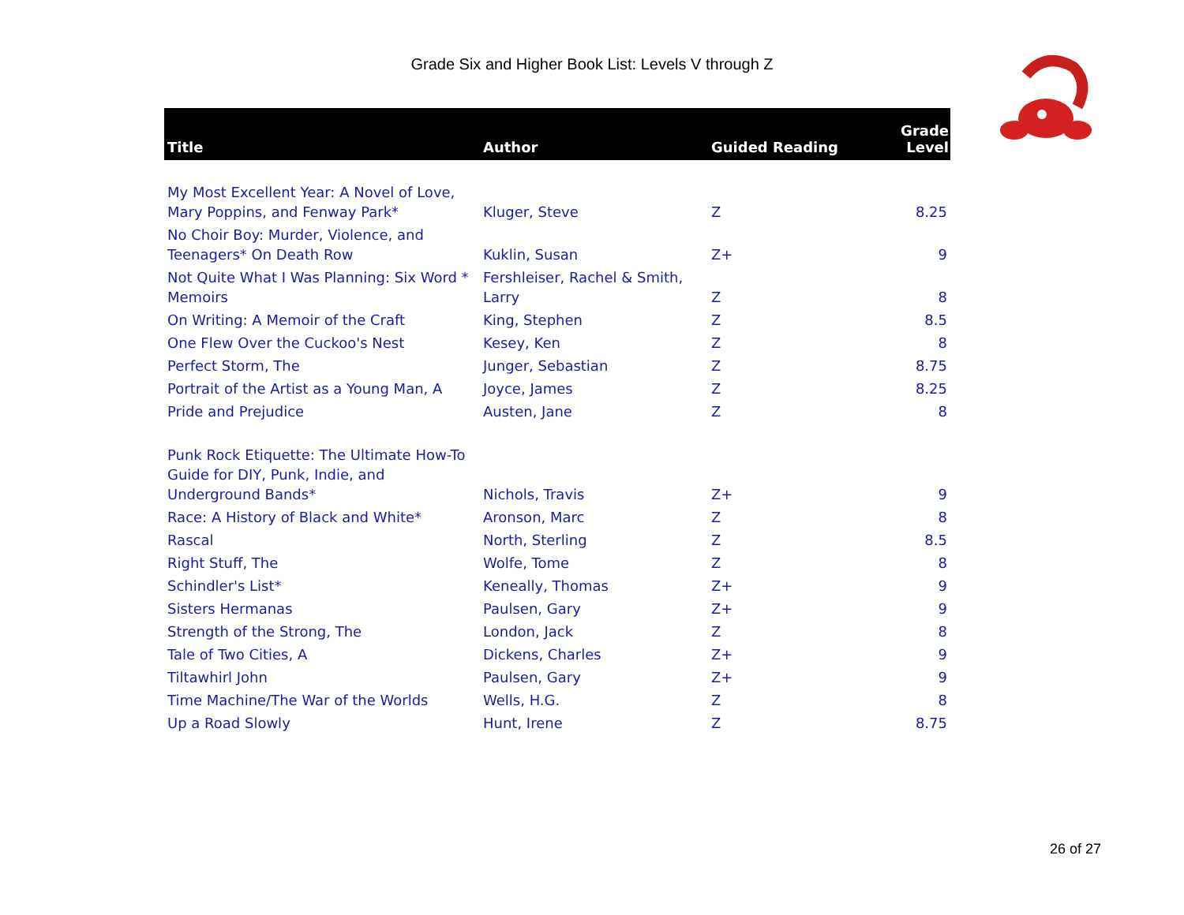Grade Six and Higher Book List: Levels V through Z
| Title | Author | Guided Reading | Grade Level |
| --- | --- | --- | --- |
| My Most Excellent Year: A Novel of Love, Mary Poppins, and Fenway Park* | Kluger, Steve | Z | 8.25 |
| No Choir Boy: Murder, Violence, and Teenagers* On Death Row | Kuklin, Susan | Z+ | 9 |
| Not Quite What I Was Planning: Six Word * Memoirs | Fershleiser, Rachel & Smith, Larry | Z | 8 |
| On Writing: A Memoir of the Craft | King, Stephen | Z | 8.5 |
| One Flew Over the Cuckoo's Nest | Kesey, Ken | Z | 8 |
| Perfect Storm, The | Junger, Sebastian | Z | 8.75 |
| Portrait of the Artist as a Young Man, A | Joyce, James | Z | 8.25 |
| Pride and Prejudice | Austen, Jane | Z | 8 |
| Punk Rock Etiquette: The Ultimate How-To Guide for DIY, Punk, Indie, and Underground Bands* | Nichols, Travis | Z+ | 9 |
| Race: A History of Black and White* | Aronson, Marc | Z | 8 |
| Rascal | North, Sterling | Z | 8.5 |
| Right Stuff, The | Wolfe, Tome | Z | 8 |
| Schindler's List* | Keneally, Thomas | Z+ | 9 |
| Sisters Hermanas | Paulsen, Gary | Z+ | 9 |
| Strength of the Strong, The | London, Jack | Z | 8 |
| Tale of Two Cities, A | Dickens, Charles | Z+ | 9 |
| Tiltawhirl John | Paulsen, Gary | Z+ | 9 |
| Time Machine/The War of the Worlds | Wells, H.G. | Z | 8 |
| Up a Road Slowly | Hunt, Irene | Z | 8.75 |
26 of 27